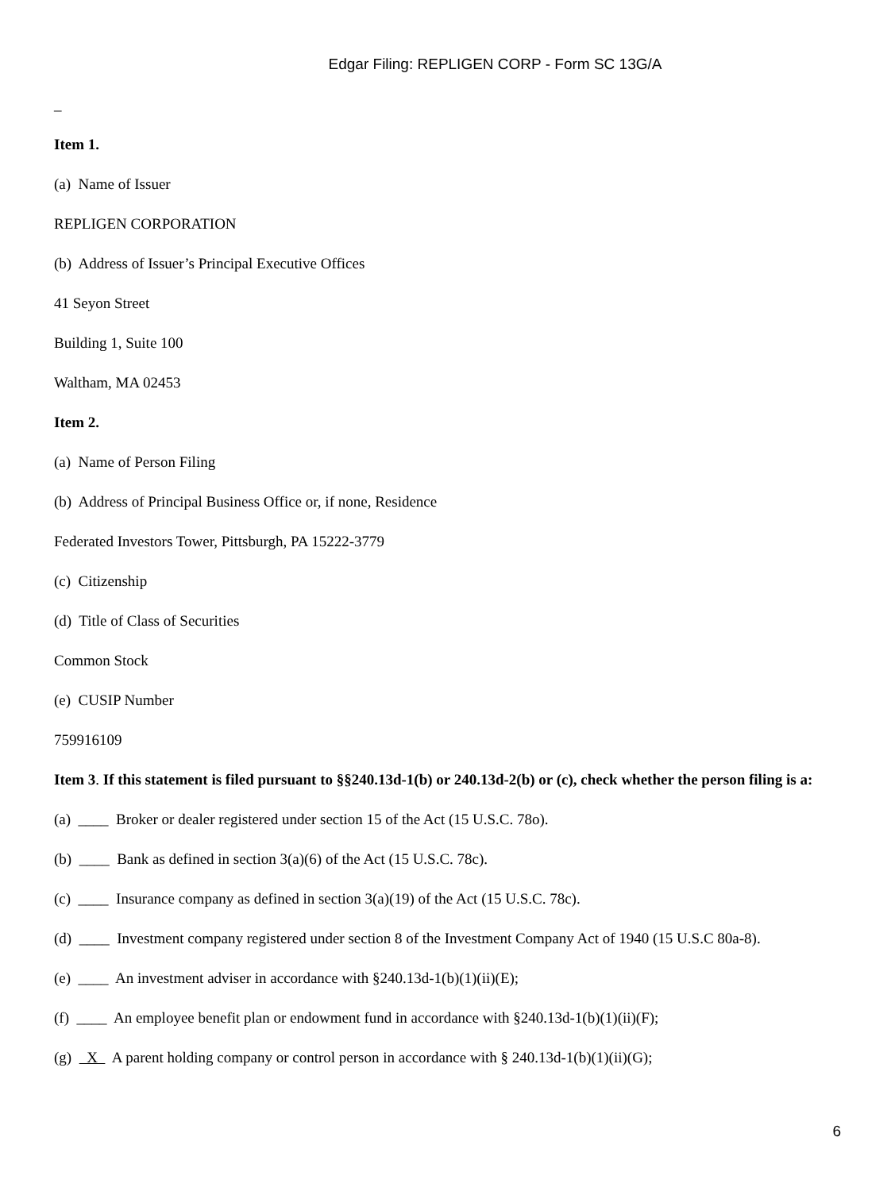Edgar Filing: REPLIGEN CORP - Form SC 13G/A
_
Item 1.
(a) Name of Issuer
REPLIGEN CORPORATION
(b) Address of Issuer’s Principal Executive Offices
41 Seyon Street
Building 1, Suite 100
Waltham, MA 02453
Item 2.
(a) Name of Person Filing
(b) Address of Principal Business Office or, if none, Residence
Federated Investors Tower, Pittsburgh, PA 15222-3779
(c) Citizenship
(d) Title of Class of Securities
Common Stock
(e) CUSIP Number
759916109
Item 3. If this statement is filed pursuant to §§240.13d-1(b) or 240.13d-2(b) or (c), check whether the person filing is a:
(a) ____ Broker or dealer registered under section 15 of the Act (15 U.S.C. 78o).
(b) ____ Bank as defined in section 3(a)(6) of the Act (15 U.S.C. 78c).
(c) ____ Insurance company as defined in section 3(a)(19) of the Act (15 U.S.C. 78c).
(d) ____ Investment company registered under section 8 of the Investment Company Act of 1940 (15 U.S.C 80a-8).
(e) ____ An investment adviser in accordance with §240.13d-1(b)(1)(ii)(E);
(f) ____ An employee benefit plan or endowment fund in accordance with §240.13d-1(b)(1)(ii)(F);
(g) X A parent holding company or control person in accordance with § 240.13d-1(b)(1)(ii)(G);
6